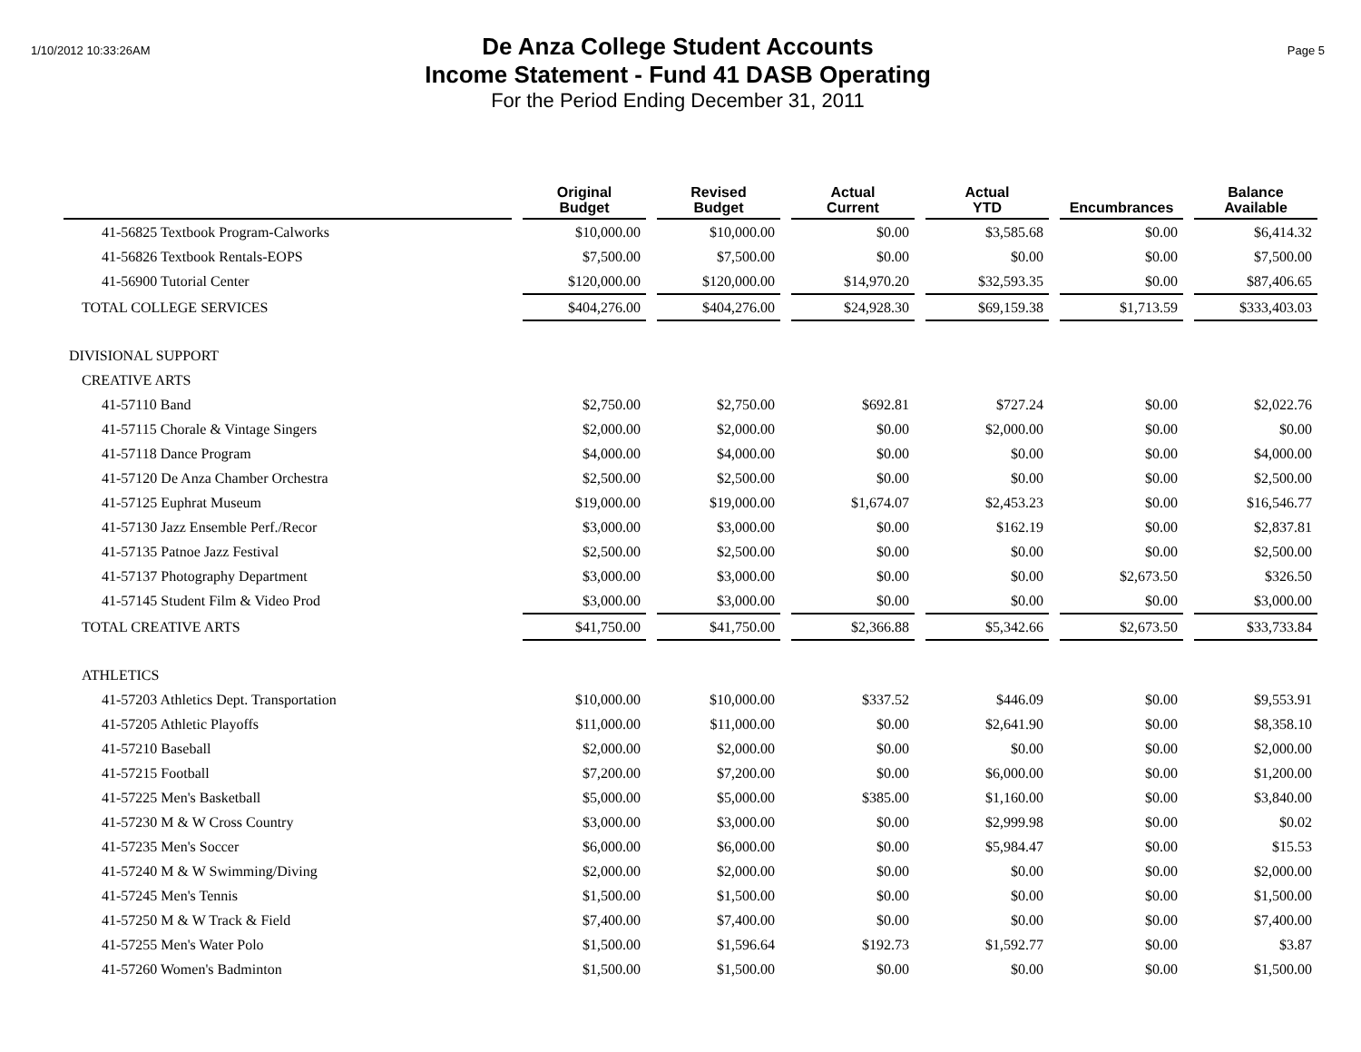1/10/2012 10:33:26AM
De Anza College Student Accounts
Income Statement - Fund 41 DASB Operating
For the Period Ending December 31, 2011
Page 5
| | Original Budget | Revised Budget | Actual Current | Actual YTD | Encumbrances | Balance Available |
| --- | --- | --- | --- | --- | --- | --- |
| 41-56825 Textbook Program-Calworks | $10,000.00 | $10,000.00 | $0.00 | $3,585.68 | $0.00 | $6,414.32 |
| 41-56826 Textbook Rentals-EOPS | $7,500.00 | $7,500.00 | $0.00 | $0.00 | $0.00 | $7,500.00 |
| 41-56900 Tutorial Center | $120,000.00 | $120,000.00 | $14,970.20 | $32,593.35 | $0.00 | $87,406.65 |
| TOTAL COLLEGE SERVICES | $404,276.00 | $404,276.00 | $24,928.30 | $69,159.38 | $1,713.59 | $333,403.03 |
| DIVISIONAL SUPPORT | | | | | | |
| CREATIVE ARTS | | | | | | |
| 41-57110 Band | $2,750.00 | $2,750.00 | $692.81 | $727.24 | $0.00 | $2,022.76 |
| 41-57115 Chorale & Vintage Singers | $2,000.00 | $2,000.00 | $0.00 | $2,000.00 | $0.00 | $0.00 |
| 41-57118 Dance Program | $4,000.00 | $4,000.00 | $0.00 | $0.00 | $0.00 | $4,000.00 |
| 41-57120 De Anza Chamber Orchestra | $2,500.00 | $2,500.00 | $0.00 | $0.00 | $0.00 | $2,500.00 |
| 41-57125 Euphrat Museum | $19,000.00 | $19,000.00 | $1,674.07 | $2,453.23 | $0.00 | $16,546.77 |
| 41-57130 Jazz Ensemble Perf./Recor | $3,000.00 | $3,000.00 | $0.00 | $162.19 | $0.00 | $2,837.81 |
| 41-57135 Patnoe Jazz Festival | $2,500.00 | $2,500.00 | $0.00 | $0.00 | $0.00 | $2,500.00 |
| 41-57137 Photography Department | $3,000.00 | $3,000.00 | $0.00 | $0.00 | $2,673.50 | $326.50 |
| 41-57145 Student Film & Video Prod | $3,000.00 | $3,000.00 | $0.00 | $0.00 | $0.00 | $3,000.00 |
| TOTAL CREATIVE ARTS | $41,750.00 | $41,750.00 | $2,366.88 | $5,342.66 | $2,673.50 | $33,733.84 |
| ATHLETICS | | | | | | |
| 41-57203 Athletics Dept. Transportation | $10,000.00 | $10,000.00 | $337.52 | $446.09 | $0.00 | $9,553.91 |
| 41-57205 Athletic Playoffs | $11,000.00 | $11,000.00 | $0.00 | $2,641.90 | $0.00 | $8,358.10 |
| 41-57210 Baseball | $2,000.00 | $2,000.00 | $0.00 | $0.00 | $0.00 | $2,000.00 |
| 41-57215 Football | $7,200.00 | $7,200.00 | $0.00 | $6,000.00 | $0.00 | $1,200.00 |
| 41-57225 Men's Basketball | $5,000.00 | $5,000.00 | $385.00 | $1,160.00 | $0.00 | $3,840.00 |
| 41-57230 M & W Cross Country | $3,000.00 | $3,000.00 | $0.00 | $2,999.98 | $0.00 | $0.02 |
| 41-57235 Men's Soccer | $6,000.00 | $6,000.00 | $0.00 | $5,984.47 | $0.00 | $15.53 |
| 41-57240 M & W Swimming/Diving | $2,000.00 | $2,000.00 | $0.00 | $0.00 | $0.00 | $2,000.00 |
| 41-57245 Men's Tennis | $1,500.00 | $1,500.00 | $0.00 | $0.00 | $0.00 | $1,500.00 |
| 41-57250 M & W Track & Field | $7,400.00 | $7,400.00 | $0.00 | $0.00 | $0.00 | $7,400.00 |
| 41-57255 Men's Water Polo | $1,500.00 | $1,596.64 | $192.73 | $1,592.77 | $0.00 | $3.87 |
| 41-57260 Women's Badminton | $1,500.00 | $1,500.00 | $0.00 | $0.00 | $0.00 | $1,500.00 |